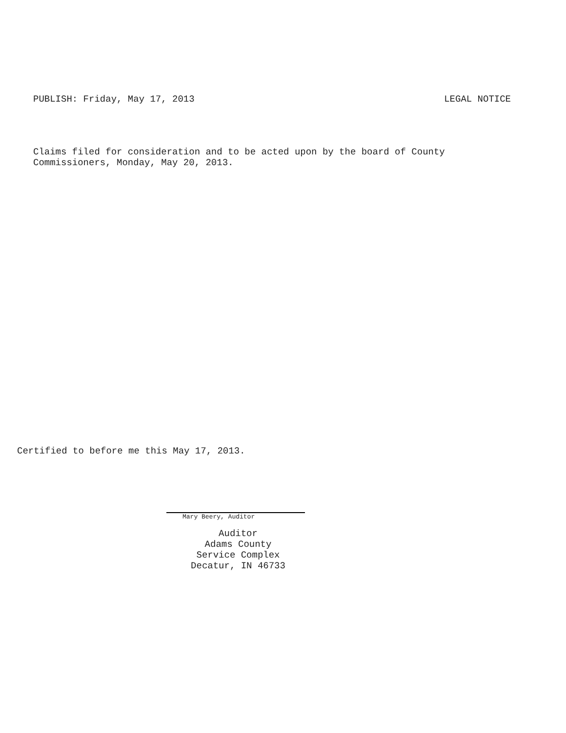PUBLISH: Friday, May 17, 2013 LEGAL NOTICE
Claims filed for consideration and to be acted upon by the board of County
Commissioners, Monday, May 20, 2013.
Certified to before me this May 17, 2013.
Mary Beery, Auditor
Auditor
Adams County
Service Complex
Decatur, IN 46733